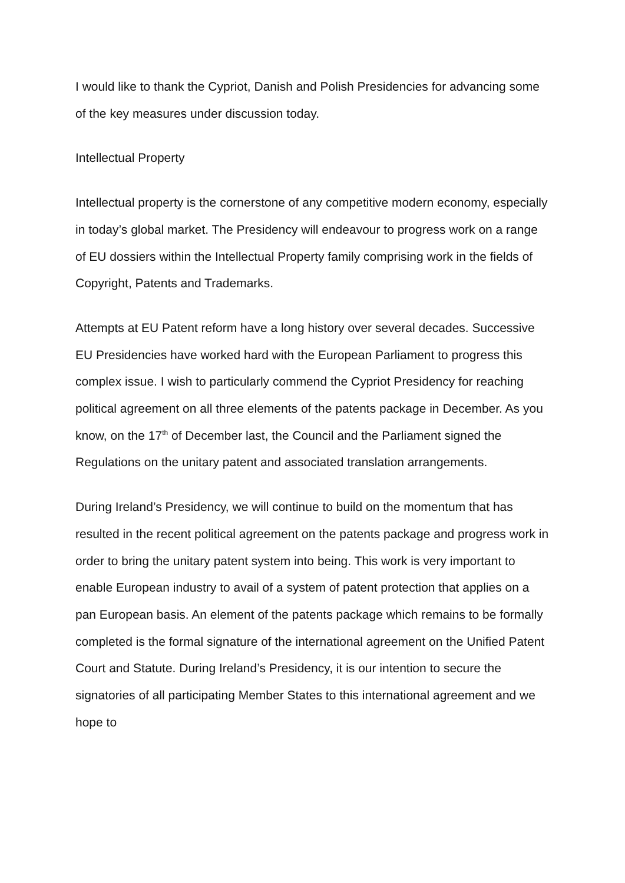I would like to thank the Cypriot, Danish and Polish Presidencies for advancing some of the key measures under discussion today.
Intellectual Property
Intellectual property is the cornerstone of any competitive modern economy, especially in today’s global market. The Presidency will endeavour to progress work on a range of EU dossiers within the Intellectual Property family comprising work in the fields of Copyright, Patents and Trademarks.
Attempts at EU Patent reform have a long history over several decades. Successive EU Presidencies have worked hard with the European Parliament to progress this complex issue. I wish to particularly commend the Cypriot Presidency for reaching political agreement on all three elements of the patents package in December. As you know, on the 17<sup>th</sup> of December last, the Council and the Parliament signed the Regulations on the unitary patent and associated translation arrangements.
During Ireland’s Presidency, we will continue to build on the momentum that has resulted in the recent political agreement on the patents package and progress work in order to bring the unitary patent system into being. This work is very important to enable European industry to avail of a system of patent protection that applies on a pan European basis. An element of the patents package which remains to be formally completed is the formal signature of the international agreement on the Unified Patent Court and Statute. During Ireland’s Presidency, it is our intention to secure the signatories of all participating Member States to this international agreement and we hope to